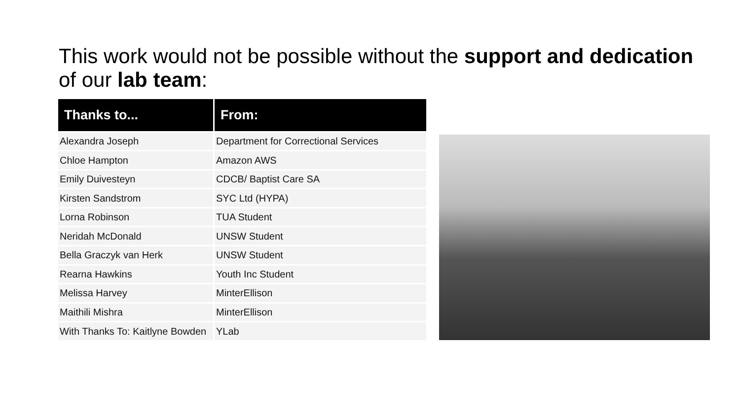This work would not be possible without the support and dedication of our lab team:
| Thanks to... | From: |
| --- | --- |
| Alexandra Joseph | Department for Correctional Services |
| Chloe Hampton | Amazon AWS |
| Emily Duivesteyn | CDCB/ Baptist Care SA |
| Kirsten Sandstrom | SYC Ltd (HYPA) |
| Lorna Robinson | TUA Student |
| Neridah McDonald | UNSW Student |
| Bella Graczyk van Herk | UNSW Student |
| Rearna Hawkins | Youth Inc Student |
| Melissa Harvey | MinterEllison |
| Maithili Mishra | MinterEllison |
| With Thanks To: Kaitlyne Bowden | YLab |